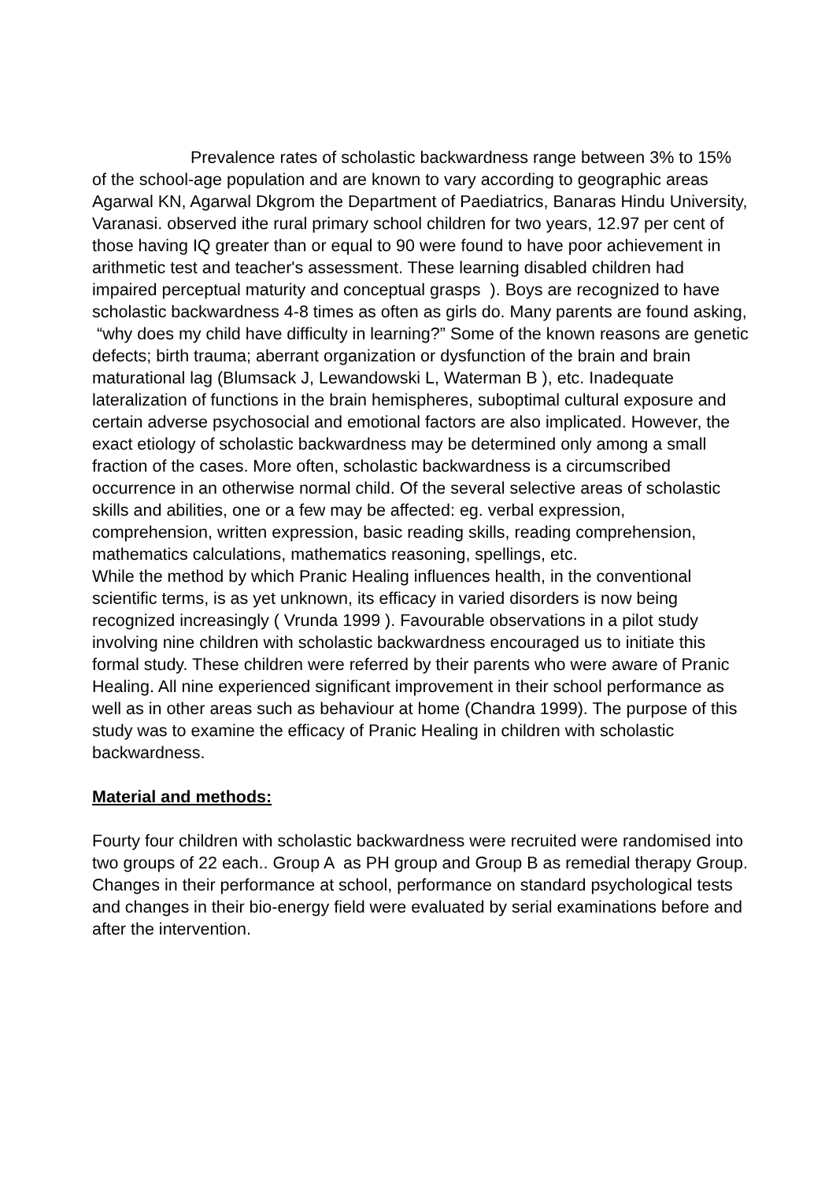Prevalence rates of scholastic backwardness range between 3% to 15% of the school-age population and are known to vary according to geographic areas Agarwal KN, Agarwal Dkgrom the Department of Paediatrics, Banaras Hindu University, Varanasi. observed ithe rural primary school children for two years, 12.97 per cent of those having IQ greater than or equal to 90 were found to have poor achievement in arithmetic test and teacher's assessment. These learning disabled children had impaired perceptual maturity and conceptual grasps ). Boys are recognized to have scholastic backwardness 4-8 times as often as girls do. Many parents are found asking, “why does my child have difficulty in learning?” Some of the known reasons are genetic defects; birth trauma; aberrant organization or dysfunction of the brain and brain maturational lag (Blumsack J, Lewandowski L, Waterman B ), etc. Inadequate lateralization of functions in the brain hemispheres, suboptimal cultural exposure and certain adverse psychosocial and emotional factors are also implicated. However, the exact etiology of scholastic backwardness may be determined only among a small fraction of the cases. More often, scholastic backwardness is a circumscribed occurrence in an otherwise normal child. Of the several selective areas of scholastic skills and abilities, one or a few may be affected: eg. verbal expression, comprehension, written expression, basic reading skills, reading comprehension, mathematics calculations, mathematics reasoning, spellings, etc.
While the method by which Pranic Healing influences health, in the conventional scientific terms, is as yet unknown, its efficacy in varied disorders is now being recognized increasingly ( Vrunda 1999 ). Favourable observations in a pilot study involving nine children with scholastic backwardness encouraged us to initiate this formal study. These children were referred by their parents who were aware of Pranic Healing. All nine experienced significant improvement in their school performance as well as in other areas such as behaviour at home (Chandra 1999). The purpose of this study was to examine the efficacy of Pranic Healing in children with scholastic backwardness.
Material and methods:
Fourty four children with scholastic backwardness were recruited were randomised into two groups of 22 each.. Group A as PH group and Group B as remedial therapy Group. Changes in their performance at school, performance on standard psychological tests and changes in their bio-energy field were evaluated by serial examinations before and after the intervention.